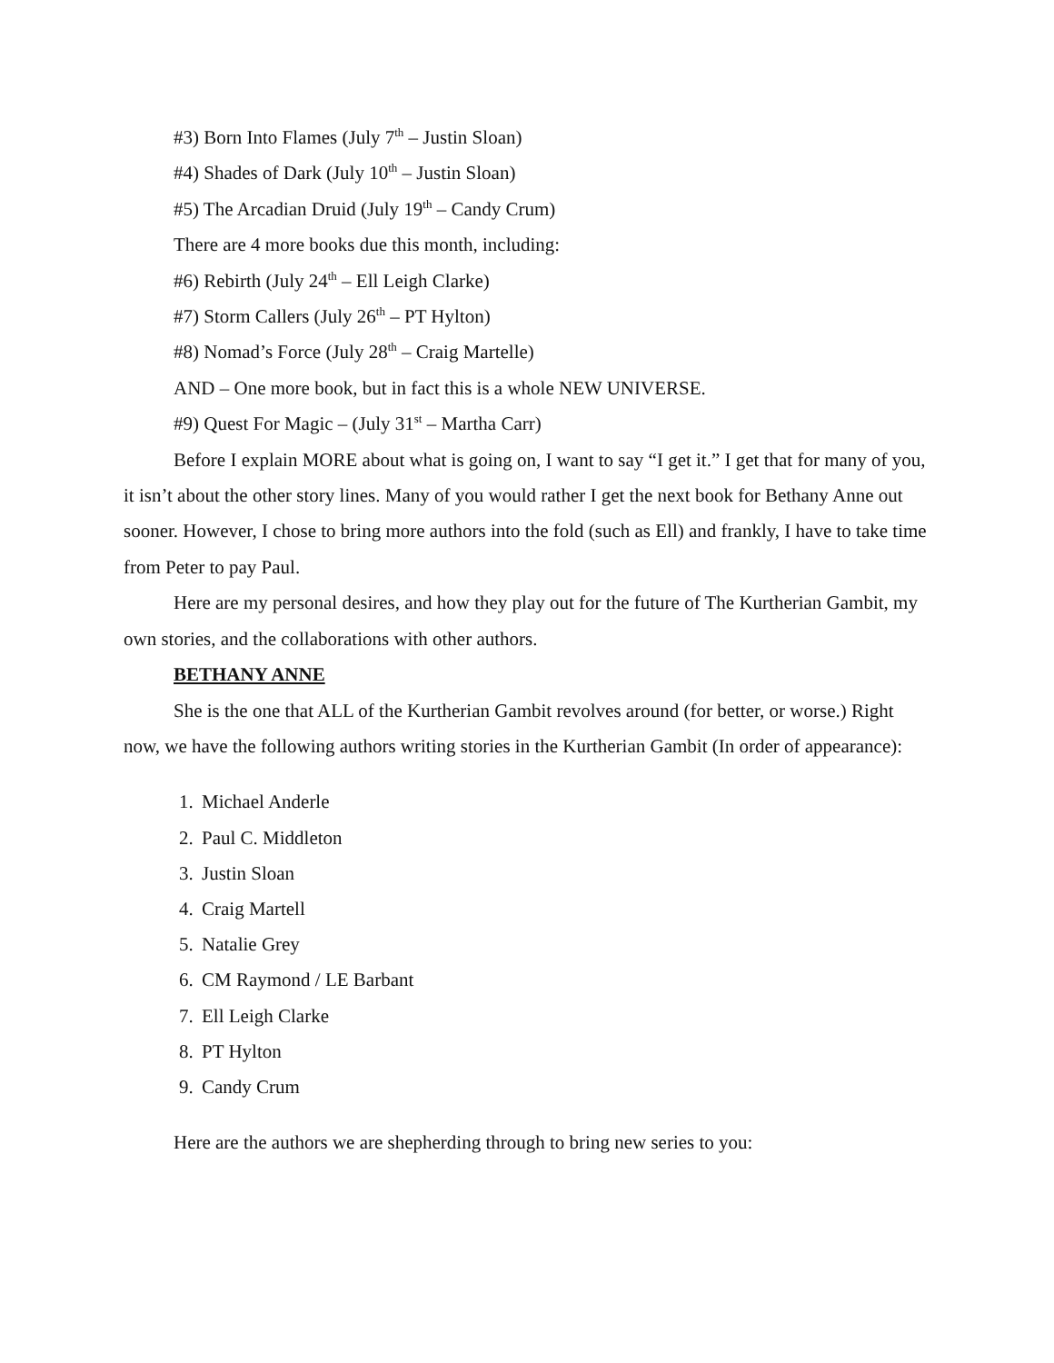#3) Born Into Flames (July 7<sup>th</sup> – Justin Sloan)
#4) Shades of Dark (July 10<sup>th</sup> – Justin Sloan)
#5) The Arcadian Druid (July 19<sup>th</sup> – Candy Crum)
There are 4 more books due this month, including:
#6) Rebirth (July 24<sup>th</sup> – Ell Leigh Clarke)
#7) Storm Callers (July 26<sup>th</sup> – PT Hylton)
#8) Nomad’s Force (July 28<sup>th</sup> – Craig Martelle)
AND – One more book, but in fact this is a whole NEW UNIVERSE.
#9) Quest For Magic – (July 31<sup>st</sup> – Martha Carr)
Before I explain MORE about what is going on, I want to say “I get it.” I get that for many of you, it isn’t about the other story lines. Many of you would rather I get the next book for Bethany Anne out sooner. However, I chose to bring more authors into the fold (such as Ell) and frankly, I have to take time from Peter to pay Paul.
Here are my personal desires, and how they play out for the future of The Kurtherian Gambit, my own stories, and the collaborations with other authors.
BETHANY ANNE
She is the one that ALL of the Kurtherian Gambit revolves around (for better, or worse.) Right now, we have the following authors writing stories in the Kurtherian Gambit (In order of appearance):
1. Michael Anderle
2. Paul C. Middleton
3. Justin Sloan
4. Craig Martell
5. Natalie Grey
6. CM Raymond / LE Barbant
7. Ell Leigh Clarke
8. PT Hylton
9. Candy Crum
Here are the authors we are shepherding through to bring new series to you: